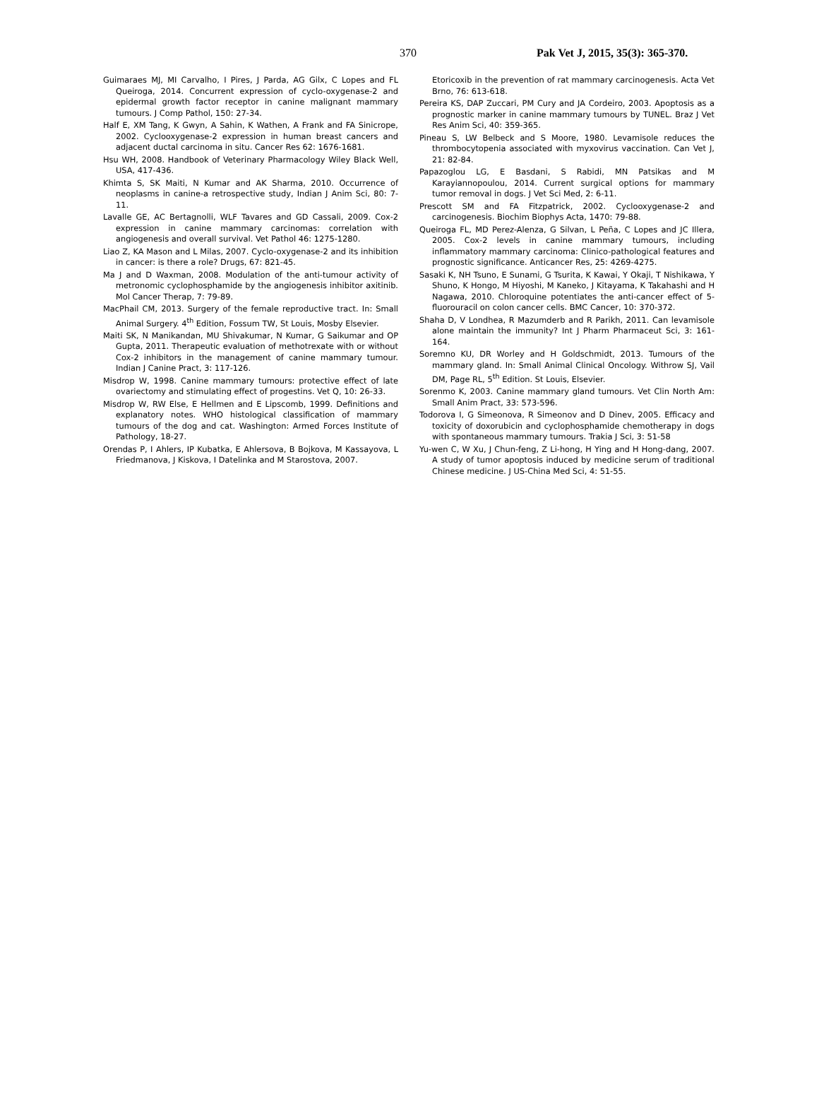370 Pak Vet J, 2015, 35(3): 365-370.
Guimaraes MJ, MI Carvalho, I Pires, J Parda, AG Gilx, C Lopes and FL Queiroga, 2014. Concurrent expression of cyclo-oxygenase-2 and epidermal growth factor receptor in canine malignant mammary tumours. J Comp Pathol, 150: 27-34.
Half E, XM Tang, K Gwyn, A Sahin, K Wathen, A Frank and FA Sinicrope, 2002. Cyclooxygenase-2 expression in human breast cancers and adjacent ductal carcinoma in situ. Cancer Res 62: 1676-1681.
Hsu WH, 2008. Handbook of Veterinary Pharmacology Wiley Black Well, USA, 417-436.
Khimta S, SK Maiti, N Kumar and AK Sharma, 2010. Occurrence of neoplasms in canine-a retrospective study, Indian J Anim Sci, 80: 7-11.
Lavalle GE, AC Bertagnolli, WLF Tavares and GD Cassali, 2009. Cox-2 expression in canine mammary carcinomas: correlation with angiogenesis and overall survival. Vet Pathol 46: 1275-1280.
Liao Z, KA Mason and L Milas, 2007. Cyclo-oxygenase-2 and its inhibition in cancer: is there a role? Drugs, 67: 821-45.
Ma J and D Waxman, 2008. Modulation of the anti-tumour activity of metronomic cyclophosphamide by the angiogenesis inhibitor axitinib. Mol Cancer Therap, 7: 79-89.
MacPhail CM, 2013. Surgery of the female reproductive tract. In: Small Animal Surgery. 4<sup>th</sup> Edition, Fossum TW, St Louis, Mosby Elsevier.
Maiti SK, N Manikandan, MU Shivakumar, N Kumar, G Saikumar and OP Gupta, 2011. Therapeutic evaluation of methotrexate with or without Cox-2 inhibitors in the management of canine mammary tumour. Indian J Canine Pract, 3: 117-126.
Misdrop W, 1998. Canine mammary tumours: protective effect of late ovariectomy and stimulating effect of progestins. Vet Q, 10: 26-33.
Misdrop W, RW Else, E Hellmen and E Lipscomb, 1999. Definitions and explanatory notes. WHO histological classification of mammary tumours of the dog and cat. Washington: Armed Forces Institute of Pathology, 18-27.
Orendas P, I Ahlers, IP Kubatka, E Ahlersova, B Bojkova, M Kassayova, L Friedmanova, J Kiskova, I Datelinka and M Starostova, 2007.
Etoricoxib in the prevention of rat mammary carcinogenesis. Acta Vet Brno, 76: 613-618.
Pereira KS, DAP Zuccari, PM Cury and JA Cordeiro, 2003. Apoptosis as a prognostic marker in canine mammary tumours by TUNEL. Braz J Vet Res Anim Sci, 40: 359-365.
Pineau S, LW Belbeck and S Moore, 1980. Levamisole reduces the thrombocytopenia associated with myxovirus vaccination. Can Vet J, 21: 82-84.
Papazoglou LG, E Basdani, S Rabidi, MN Patsikas and M Karayiannopoulou, 2014. Current surgical options for mammary tumor removal in dogs. J Vet Sci Med, 2: 6-11.
Prescott SM and FA Fitzpatrick, 2002. Cyclooxygenase-2 and carcinogenesis. Biochim Biophys Acta, 1470: 79-88.
Queiroga FL, MD Perez-Alenza, G Silvan, L Peña, C Lopes and JC Illera, 2005. Cox-2 levels in canine mammary tumours, including inflammatory mammary carcinoma: Clinico-pathological features and prognostic significance. Anticancer Res, 25: 4269-4275.
Sasaki K, NH Tsuno, E Sunami, G Tsurita, K Kawai, Y Okaji, T Nishikawa, Y Shuno, K Hongo, M Hiyoshi, M Kaneko, J Kitayama, K Takahashi and H Nagawa, 2010. Chloroquine potentiates the anti-cancer effect of 5-fluorouracil on colon cancer cells. BMC Cancer, 10: 370-372.
Shaha D, V Londhea, R Mazumderb and R Parikh, 2011. Can levamisole alone maintain the immunity? Int J Pharm Pharmaceut Sci, 3: 161-164.
Soremno KU, DR Worley and H Goldschmidt, 2013. Tumours of the mammary gland. In: Small Animal Clinical Oncology. Withrow SJ, Vail DM, Page RL, 5<sup>th</sup> Edition. St Louis, Elsevier.
Sorenmo K, 2003. Canine mammary gland tumours. Vet Clin North Am: Small Anim Pract, 33: 573-596.
Todorova I, G Simeonova, R Simeonov and D Dinev, 2005. Efficacy and toxicity of doxorubicin and cyclophosphamide chemotherapy in dogs with spontaneous mammary tumours. Trakia J Sci, 3: 51-58
Yu-wen C, W Xu, J Chun-feng, Z Li-hong, H Ying and H Hong-dang, 2007. A study of tumor apoptosis induced by medicine serum of traditional Chinese medicine. J US-China Med Sci, 4: 51-55.